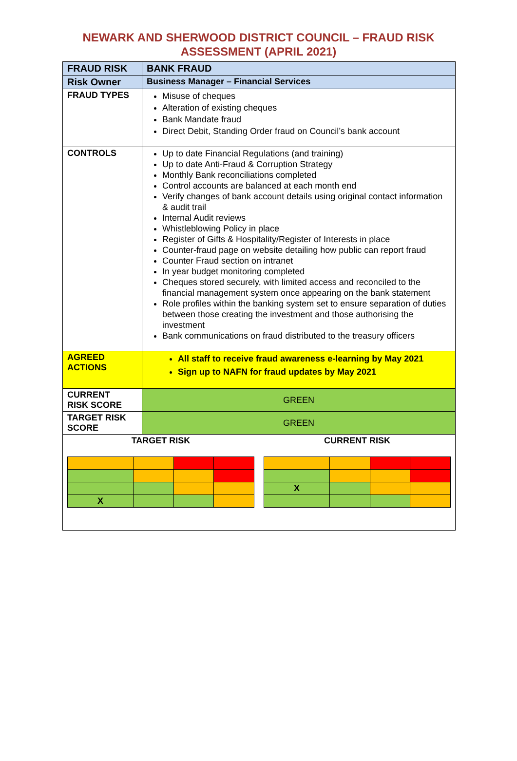NEWARK AND SHERWOOD DISTRICT COUNCIL – FRAUD RISK
ASSESSMENT (APRIL 2021)
| FRAUD RISK | BANK FRAUD | |
| Risk Owner | Business Manager – Financial Services | |
| FRAUD TYPES | Misuse of cheques Alteration of existing cheques Bank Mandate fraud Direct Debit, Standing Order fraud on Council’s bank account | |
| CONTROLS | Up to date Financial Regulations (and training) Up to date Anti-Fraud & Corruption Strategy Monthly Bank reconciliations completed Control accounts are balanced at each month end Verify changes of bank account details using original contact information & audit trail Internal Audit reviews Whistleblowing Policy in place Register of Gifts & Hospitality/Register of Interests in place Counter-fraud page on website detailing how public can report fraud Counter Fraud section on intranet In year budget monitoring completed Cheques stored securely, with limited access and reconciled to the financial management system once appearing on the bank statement Role profiles within the banking system set to ensure separation of duties between those creating the investment and those authorising the investment Bank communications on fraud distributed to the treasury officers | |
| AGREED ACTIONS | All staff to receive fraud awareness e-learning by May 2021 Sign up to NAFN for fraud updates by May 2021 | |
| CURRENT RISK SCORE | GREEN | |
| TARGET RISK SCORE | GREEN | |
| TARGET RISK / X / / / / | | CURRENT RISK / X / / / / |